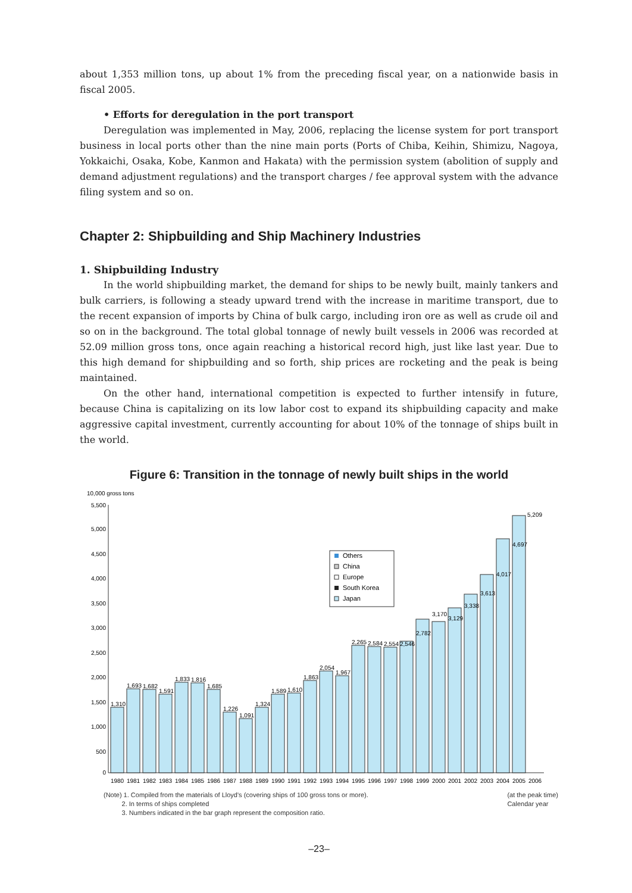about 1,353 million tons, up about 1% from the preceding fiscal year, on a nationwide basis in fiscal 2005.
• Efforts for deregulation in the port transport
Deregulation was implemented in May, 2006, replacing the license system for port transport business in local ports other than the nine main ports (Ports of Chiba, Keihin, Shimizu, Nagoya, Yokkaichi, Osaka, Kobe, Kanmon and Hakata) with the permission system (abolition of supply and demand adjustment regulations) and the transport charges / fee approval system with the advance filing system and so on.
Chapter 2: Shipbuilding and Ship Machinery Industries
1. Shipbuilding Industry
In the world shipbuilding market, the demand for ships to be newly built, mainly tankers and bulk carriers, is following a steady upward trend with the increase in maritime transport, due to the recent expansion of imports by China of bulk cargo, including iron ore as well as crude oil and so on in the background. The total global tonnage of newly built vessels in 2006 was recorded at 52.09 million gross tons, once again reaching a historical record high, just like last year. Due to this high demand for shipbuilding and so forth, ship prices are rocketing and the peak is being maintained.
On the other hand, international competition is expected to further intensify in future, because China is capitalizing on its low labor cost to expand its shipbuilding capacity and make aggressive capital investment, currently accounting for about 10% of the tonnage of ships built in the world.
Figure 6: Transition in the tonnage of newly built ships in the world
10,000 gross tons
5,500
5,000
4,500
4,000
3,500
3,000
2,500
2,000
1,500
1,000
500
0
1,310
1,693
1,682
1,591
1,833
1,816
1,685
1,226
1,091
1,324
1,589
1,610
1,863
2,054
1,967
2,265
2,584
2,554
2,546
2,782
3,170
3,129
3,338
3,613
4,017
4,697
5,209
1980
1981
1982
1983
1984
1985
1986
1987
1988
1989
1990
1991
1992
1993
1994
1995
1996
1997
1998
1999
2000
2001
2002
2003
2004
2005
2006
Others
China
Europe
South Korea
Japan
(Note) 1. Compiled from the materials of Lloyd's (covering ships of 100 gross tons or more).
2. In terms of ships completed
3. Numbers indicated in the bar graph represent the composition ratio.
(at the peak time)
Calendar year
–23–